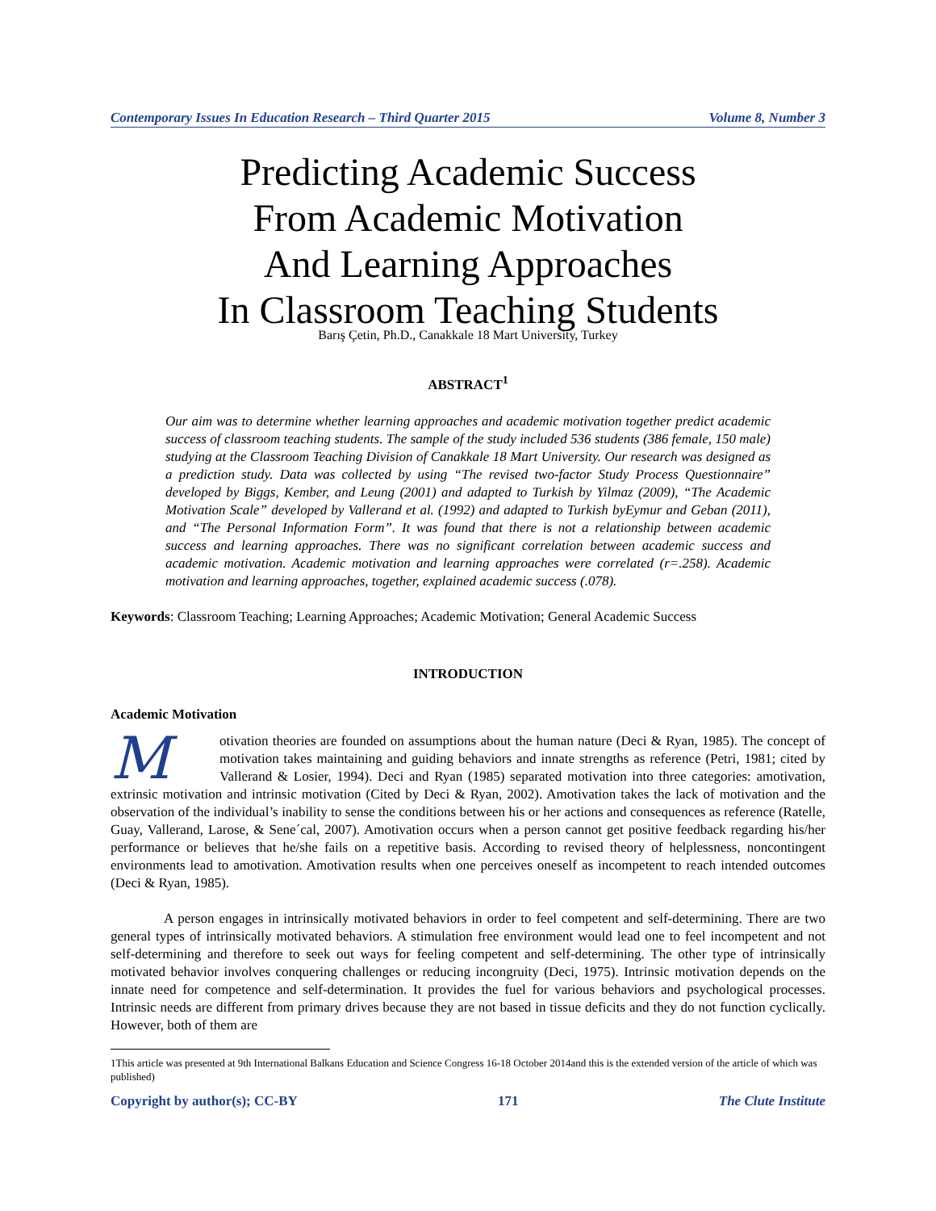Contemporary Issues In Education Research – Third Quarter 2015 Volume 8, Number 3
Predicting Academic Success
From Academic Motivation
And Learning Approaches
In Classroom Teaching Students
Barış Çetin, Ph.D., Canakkale 18 Mart University, Turkey
ABSTRACT<sup>1</sup>
Our aim was to determine whether learning approaches and academic motivation together predict academic success of classroom teaching students. The sample of the study included 536 students (386 female, 150 male) studying at the Classroom Teaching Division of Canakkale 18 Mart University. Our research was designed as a prediction study. Data was collected by using “The revised two-factor Study Process Questionnaire” developed by Biggs, Kember, and Leung (2001) and adapted to Turkish by Yilmaz (2009), “The Academic Motivation Scale” developed by Vallerand et al. (1992) and adapted to Turkish byEymur and Geban (2011), and “The Personal Information Form”. It was found that there is not a relationship between academic success and learning approaches. There was no significant correlation between academic success and academic motivation. Academic motivation and learning approaches were correlated (r=.258). Academic motivation and learning approaches, together, explained academic success (.078).
Keywords: Classroom Teaching; Learning Approaches; Academic Motivation; General Academic Success
INTRODUCTION
Academic Motivation
Motivation theories are founded on assumptions about the human nature (Deci & Ryan, 1985). The concept of motivation takes maintaining and guiding behaviors and innate strengths as reference (Petri, 1981; cited by Vallerand & Losier, 1994). Deci and Ryan (1985) separated motivation into three categories: amotivation, extrinsic motivation and intrinsic motivation (Cited by Deci & Ryan, 2002). Amotivation takes the lack of motivation and the observation of the individual’s inability to sense the conditions between his or her actions and consequences as reference (Ratelle, Guay, Vallerand, Larose, & Sene´cal, 2007). Amotivation occurs when a person cannot get positive feedback regarding his/her performance or believes that he/she fails on a repetitive basis. According to revised theory of helplessness, noncontingent environments lead to amotivation. Amotivation results when one perceives oneself as incompetent to reach intended outcomes (Deci & Ryan, 1985).
A person engages in intrinsically motivated behaviors in order to feel competent and self-determining. There are two general types of intrinsically motivated behaviors. A stimulation free environment would lead one to feel incompetent and not self-determining and therefore to seek out ways for feeling competent and self-determining. The other type of intrinsically motivated behavior involves conquering challenges or reducing incongruity (Deci, 1975). Intrinsic motivation depends on the innate need for competence and self-determination. It provides the fuel for various behaviors and psychological processes. Intrinsic needs are different from primary drives because they are not based in tissue deficits and they do not function cyclically. However, both of them are
1This article was presented at 9th International Balkans Education and Science Congress 16-18 October 2014and this is the extended version of the article of which was published)
Copyright by author(s); CC-BY 171 The Clute Institute